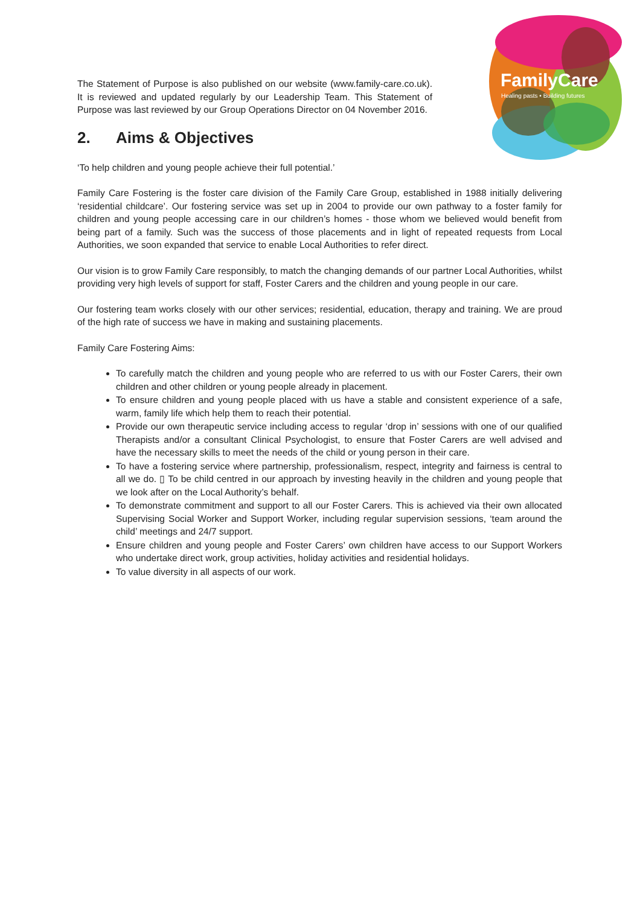FamilyCare
Healing pasts • Building futures
The Statement of Purpose is also published on our website (www.family-care.co.uk). It is reviewed and updated regularly by our Leadership Team. This Statement of Purpose was last reviewed by our Group Operations Director on 04 November 2016.
2. Aims & Objectives
‘To help children and young people achieve their full potential.’
Family Care Fostering is the foster care division of the Family Care Group, established in 1988 initially delivering ‘residential childcare’. Our fostering service was set up in 2004 to provide our own pathway to a foster family for children and young people accessing care in our children’s homes - those whom we believed would benefit from being part of a family. Such was the success of those placements and in light of repeated requests from Local Authorities, we soon expanded that service to enable Local Authorities to refer direct.
Our vision is to grow Family Care responsibly, to match the changing demands of our partner Local Authorities, whilst providing very high levels of support for staff, Foster Carers and the children and young people in our care.
Our fostering team works closely with our other services; residential, education, therapy and training. We are proud of the high rate of success we have in making and sustaining placements.
Family Care Fostering Aims:
To carefully match the children and young people who are referred to us with our Foster Carers, their own children and other children or young people already in placement.
To ensure children and young people placed with us have a stable and consistent experience of a safe, warm, family life which help them to reach their potential.
Provide our own therapeutic service including access to regular ‘drop in’ sessions with one of our qualified Therapists and/or a consultant Clinical Psychologist, to ensure that Foster Carers are well advised and have the necessary skills to meet the needs of the child or young person in their care.
To have a fostering service where partnership, professionalism, respect, integrity and fairness is central to all we do. ▯ To be child centred in our approach by investing heavily in the children and young people that we look after on the Local Authority’s behalf.
To demonstrate commitment and support to all our Foster Carers. This is achieved via their own allocated Supervising Social Worker and Support Worker, including regular supervision sessions, ‘team around the child’ meetings and 24/7 support.
Ensure children and young people and Foster Carers’ own children have access to our Support Workers who undertake direct work, group activities, holiday activities and residential holidays.
To value diversity in all aspects of our work.